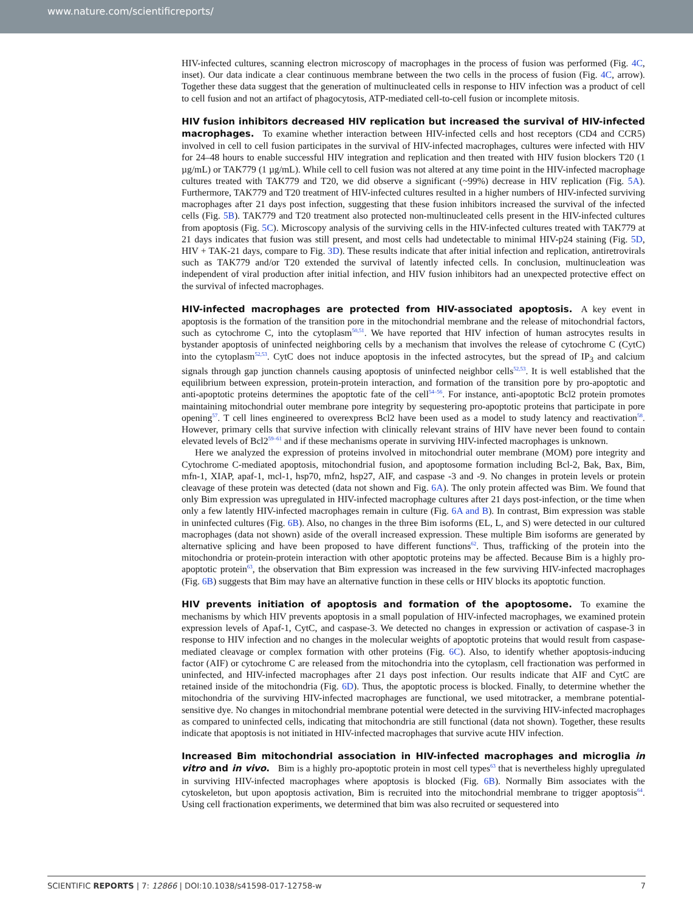www.nature.com/scientificreports/
HIV-infected cultures, scanning electron microscopy of macrophages in the process of fusion was performed (Fig. 4C, inset). Our data indicate a clear continuous membrane between the two cells in the process of fusion (Fig. 4C, arrow). Together these data suggest that the generation of multinucleated cells in response to HIV infection was a product of cell to cell fusion and not an artifact of phagocytosis, ATP-mediated cell-to-cell fusion or incomplete mitosis.
HIV fusion inhibitors decreased HIV replication but increased the survival of HIV-infected macrophages.
To examine whether interaction between HIV-infected cells and host receptors (CD4 and CCR5) involved in cell to cell fusion participates in the survival of HIV-infected macrophages, cultures were infected with HIV for 24–48 hours to enable successful HIV integration and replication and then treated with HIV fusion blockers T20 (1 µg/mL) or TAK779 (1 µg/mL). While cell to cell fusion was not altered at any time point in the HIV-infected macrophage cultures treated with TAK779 and T20, we did observe a significant (~99%) decrease in HIV replication (Fig. 5A). Furthermore, TAK779 and T20 treatment of HIV-infected cultures resulted in a higher numbers of HIV-infected surviving macrophages after 21 days post infection, suggesting that these fusion inhibitors increased the survival of the infected cells (Fig. 5B). TAK779 and T20 treatment also protected non-multinucleated cells present in the HIV-infected cultures from apoptosis (Fig. 5C). Microscopy analysis of the surviving cells in the HIV-infected cultures treated with TAK779 at 21 days indicates that fusion was still present, and most cells had undetectable to minimal HIV-p24 staining (Fig. 5D, HIV + TAK-21 days, compare to Fig. 3D). These results indicate that after initial infection and replication, antiretrovirals such as TAK779 and/or T20 extended the survival of latently infected cells. In conclusion, multinucleation was independent of viral production after initial infection, and HIV fusion inhibitors had an unexpected protective effect on the survival of infected macrophages.
HIV-infected macrophages are protected from HIV-associated apoptosis.
A key event in apoptosis is the formation of the transition pore in the mitochondrial membrane and the release of mitochondrial factors, such as cytochrome C, into the cytoplasm<sup>50,51</sup>. We have reported that HIV infection of human astrocytes results in bystander apoptosis of uninfected neighboring cells by a mechanism that involves the release of cytochrome C (CytC) into the cytoplasm<sup>52,53</sup>. CytC does not induce apoptosis in the infected astrocytes, but the spread of IP<sub>3</sub> and calcium signals through gap junction channels causing apoptosis of uninfected neighbor cells<sup>52,53</sup>. It is well established that the equilibrium between expression, protein-protein interaction, and formation of the transition pore by pro-apoptotic and anti-apoptotic proteins determines the apoptotic fate of the cell<sup>54–56</sup>. For instance, anti-apoptotic Bcl2 protein promotes maintaining mitochondrial outer membrane pore integrity by sequestering pro-apoptotic proteins that participate in pore opening<sup>57</sup>. T cell lines engineered to overexpress Bcl2 have been used as a model to study latency and reactivation<sup>58</sup>. However, primary cells that survive infection with clinically relevant strains of HIV have never been found to contain elevated levels of Bcl2<sup>59–61</sup> and if these mechanisms operate in surviving HIV-infected macrophages is unknown.
Here we analyzed the expression of proteins involved in mitochondrial outer membrane (MOM) pore integrity and Cytochrome C-mediated apoptosis, mitochondrial fusion, and apoptosome formation including Bcl-2, Bak, Bax, Bim, mfn-1, XIAP, apaf-1, mcl-1, hsp70, mfn2, hsp27, AIF, and caspase -3 and -9. No changes in protein levels or protein cleavage of these protein was detected (data not shown and Fig. 6A). The only protein affected was Bim. We found that only Bim expression was upregulated in HIV-infected macrophage cultures after 21 days post-infection, or the time when only a few latently HIV-infected macrophages remain in culture (Fig. 6A and B). In contrast, Bim expression was stable in uninfected cultures (Fig. 6B). Also, no changes in the three Bim isoforms (EL, L, and S) were detected in our cultured macrophages (data not shown) aside of the overall increased expression. These multiple Bim isoforms are generated by alternative splicing and have been proposed to have different functions<sup>62</sup>. Thus, trafficking of the protein into the mitochondria or protein-protein interaction with other apoptotic proteins may be affected. Because Bim is a highly pro-apoptotic protein<sup>63</sup>, the observation that Bim expression was increased in the few surviving HIV-infected macrophages (Fig. 6B) suggests that Bim may have an alternative function in these cells or HIV blocks its apoptotic function.
HIV prevents initiation of apoptosis and formation of the apoptosome.
To examine the mechanisms by which HIV prevents apoptosis in a small population of HIV-infected macrophages, we examined protein expression levels of Apaf-1, CytC, and caspase-3. We detected no changes in expression or activation of caspase-3 in response to HIV infection and no changes in the molecular weights of apoptotic proteins that would result from caspase-mediated cleavage or complex formation with other proteins (Fig. 6C). Also, to identify whether apoptosis-inducing factor (AIF) or cytochrome C are released from the mitochondria into the cytoplasm, cell fractionation was performed in uninfected, and HIV-infected macrophages after 21 days post infection. Our results indicate that AIF and CytC are retained inside of the mitochondria (Fig. 6D). Thus, the apoptotic process is blocked. Finally, to determine whether the mitochondria of the surviving HIV-infected macrophages are functional, we used mitotracker, a membrane potential-sensitive dye. No changes in mitochondrial membrane potential were detected in the surviving HIV-infected macrophages as compared to uninfected cells, indicating that mitochondria are still functional (data not shown). Together, these results indicate that apoptosis is not initiated in HIV-infected macrophages that survive acute HIV infection.
Increased Bim mitochondrial association in HIV-infected macrophages and microglia in vitro and in vivo.
Bim is a highly pro-apoptotic protein in most cell types<sup>63</sup> that is nevertheless highly upregulated in surviving HIV-infected macrophages where apoptosis is blocked (Fig. 6B). Normally Bim associates with the cytoskeleton, but upon apoptosis activation, Bim is recruited into the mitochondrial membrane to trigger apoptosis<sup>64</sup>. Using cell fractionation experiments, we determined that bim was also recruited or sequestered into
SCIENTIFIC REPORTS | 7: 12866 | DOI:10.1038/s41598-017-12758-w 7